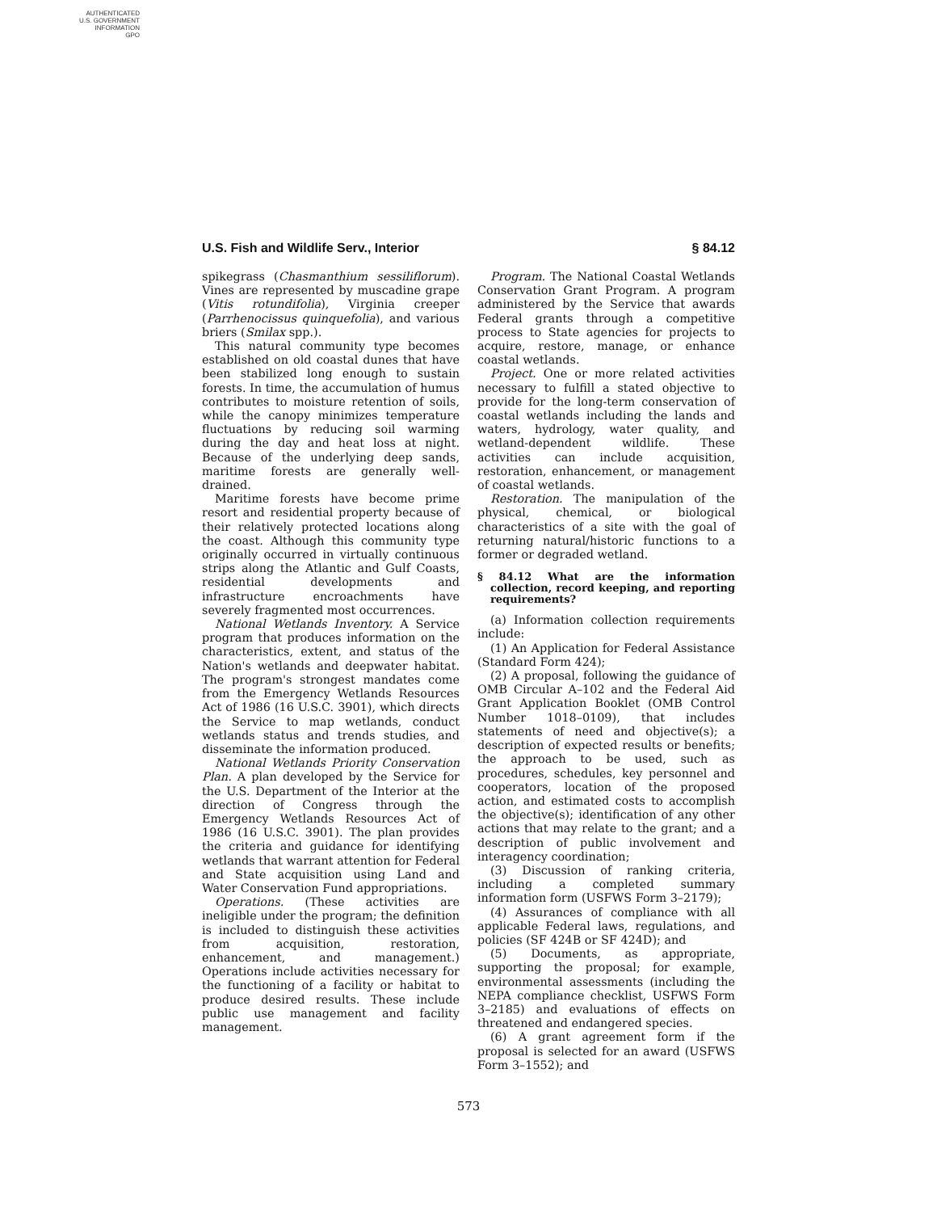AUTHENTICATED
U.S. GOVERNMENT
INFORMATION
GPO
U.S. Fish and Wildlife Serv., Interior § 84.12
spikegrass (Chasmanthium sessiliflorum). Vines are represented by muscadine grape (Vitis rotundifolia), Virginia creeper (Parrhenocissus quinquefolia), and various briers (Smilax spp.).
This natural community type becomes established on old coastal dunes that have been stabilized long enough to sustain forests. In time, the accumulation of humus contributes to moisture retention of soils, while the canopy minimizes temperature fluctuations by reducing soil warming during the day and heat loss at night. Because of the underlying deep sands, maritime forests are generally well-drained.
Maritime forests have become prime resort and residential property because of their relatively protected locations along the coast. Although this community type originally occurred in virtually continuous strips along the Atlantic and Gulf Coasts, residential developments and infrastructure encroachments have severely fragmented most occurrences.
National Wetlands Inventory. A Service program that produces information on the characteristics, extent, and status of the Nation's wetlands and deepwater habitat. The program's strongest mandates come from the Emergency Wetlands Resources Act of 1986 (16 U.S.C. 3901), which directs the Service to map wetlands, conduct wetlands status and trends studies, and disseminate the information produced.
National Wetlands Priority Conservation Plan. A plan developed by the Service for the U.S. Department of the Interior at the direction of Congress through the Emergency Wetlands Resources Act of 1986 (16 U.S.C. 3901). The plan provides the criteria and guidance for identifying wetlands that warrant attention for Federal and State acquisition using Land and Water Conservation Fund appropriations.
Operations. (These activities are ineligible under the program; the definition is included to distinguish these activities from acquisition, restoration, enhancement, and management.) Operations include activities necessary for the functioning of a facility or habitat to produce desired results. These include public use management and facility management.
Program. The National Coastal Wetlands Conservation Grant Program. A program administered by the Service that awards Federal grants through a competitive process to State agencies for projects to acquire, restore, manage, or enhance coastal wetlands.
Project. One or more related activities necessary to fulfill a stated objective to provide for the long-term conservation of coastal wetlands including the lands and waters, hydrology, water quality, and wetland-dependent wildlife. These activities can include acquisition, restoration, enhancement, or management of coastal wetlands.
Restoration. The manipulation of the physical, chemical, or biological characteristics of a site with the goal of returning natural/historic functions to a former or degraded wetland.
§ 84.12 What are the information collection, record keeping, and reporting requirements?
(a) Information collection requirements include:
(1) An Application for Federal Assistance (Standard Form 424);
(2) A proposal, following the guidance of OMB Circular A–102 and the Federal Aid Grant Application Booklet (OMB Control Number 1018–0109), that includes statements of need and objective(s); a description of expected results or benefits; the approach to be used, such as procedures, schedules, key personnel and cooperators, location of the proposed action, and estimated costs to accomplish the objective(s); identification of any other actions that may relate to the grant; and a description of public involvement and interagency coordination;
(3) Discussion of ranking criteria, including a completed summary information form (USFWS Form 3–2179);
(4) Assurances of compliance with all applicable Federal laws, regulations, and policies (SF 424B or SF 424D); and
(5) Documents, as appropriate, supporting the proposal; for example, environmental assessments (including the NEPA compliance checklist, USFWS Form 3–2185) and evaluations of effects on threatened and endangered species.
(6) A grant agreement form if the proposal is selected for an award (USFWS Form 3–1552); and
573